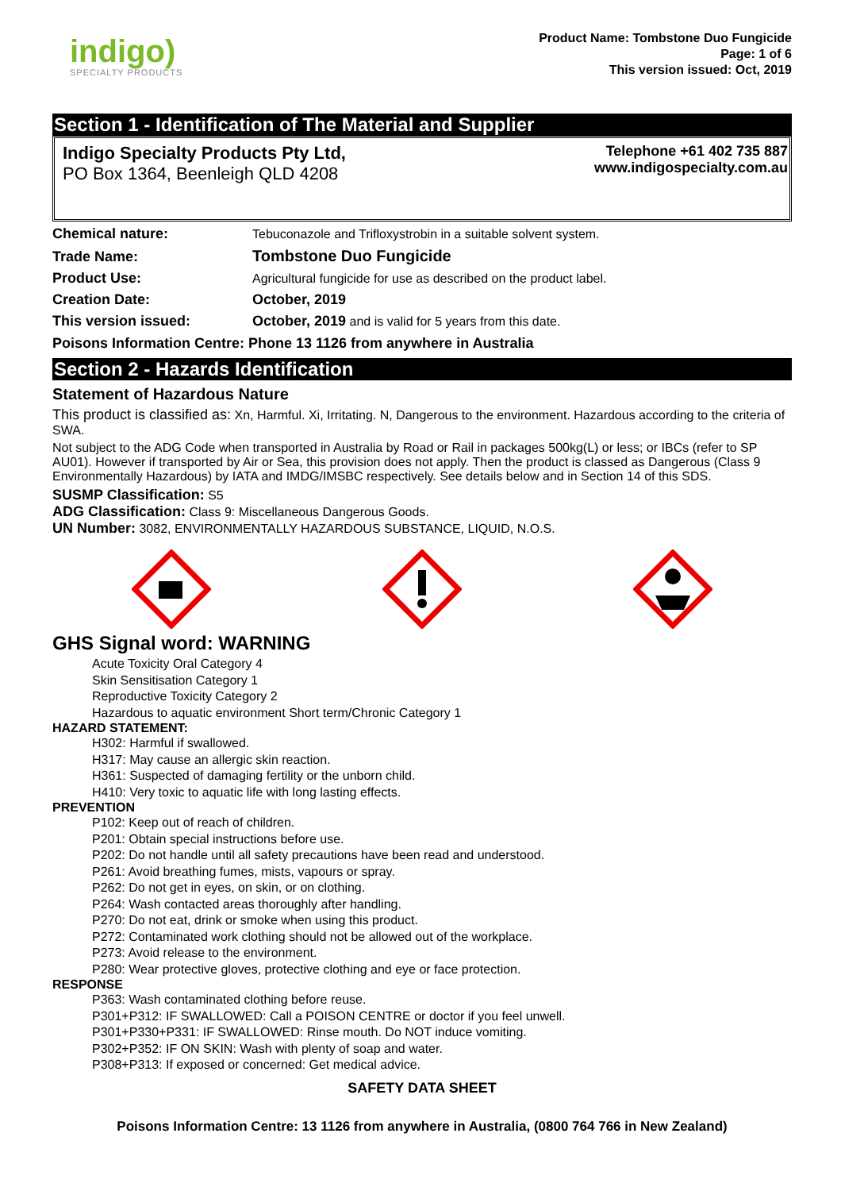indigo)
SPECIALTY PRODUCTS
Product Name: Tombstone Duo Fungicide
Page: 1 of 6
This version issued: Oct, 2019
Section 1 - Identification of The Material and Supplier
Indigo Specialty Products Pty Ltd,
PO Box 1364, Beenleigh QLD 4208
Telephone +61 402 735 887
www.indigospecialty.com.au
| Chemical nature: | Tebuconazole and Trifloxystrobin in a suitable solvent system. |
| Trade Name: | Tombstone Duo Fungicide |
| Product Use: | Agricultural fungicide for use as described on the product label. |
| Creation Date: | October, 2019 |
| This version issued: | October, 2019 and is valid for 5 years from this date. |
Poisons Information Centre: Phone 13 1126 from anywhere in Australia
Section 2 - Hazards Identification
Statement of Hazardous Nature
This product is classified as: Xn, Harmful. Xi, Irritating. N, Dangerous to the environment. Hazardous according to the criteria of SWA.
Not subject to the ADG Code when transported in Australia by Road or Rail in packages 500kg(L) or less; or IBCs (refer to SP AU01). However if transported by Air or Sea, this provision does not apply. Then the product is classed as Dangerous (Class 9 Environmentally Hazardous) by IATA and IMDG/IMSBC respectively. See details below and in Section 14 of this SDS.
SUSMP Classification: S5
ADG Classification: Class 9: Miscellaneous Dangerous Goods.
UN Number: 3082, ENVIRONMENTALLY HAZARDOUS SUBSTANCE, LIQUID, N.O.S.
GHS Signal word: WARNING
Acute Toxicity Oral Category 4
Skin Sensitisation Category 1
Reproductive Toxicity Category 2
Hazardous to aquatic environment Short term/Chronic Category 1
HAZARD STATEMENT:
H302: Harmful if swallowed.
H317: May cause an allergic skin reaction.
H361: Suspected of damaging fertility or the unborn child.
H410: Very toxic to aquatic life with long lasting effects.
PREVENTION
P102: Keep out of reach of children.
P201: Obtain special instructions before use.
P202: Do not handle until all safety precautions have been read and understood.
P261: Avoid breathing fumes, mists, vapours or spray.
P262: Do not get in eyes, on skin, or on clothing.
P264: Wash contacted areas thoroughly after handling.
P270: Do not eat, drink or smoke when using this product.
P272: Contaminated work clothing should not be allowed out of the workplace.
P273: Avoid release to the environment.
P280: Wear protective gloves, protective clothing and eye or face protection.
RESPONSE
P363: Wash contaminated clothing before reuse.
P301+P312: IF SWALLOWED: Call a POISON CENTRE or doctor if you feel unwell.
P301+P330+P331: IF SWALLOWED: Rinse mouth. Do NOT induce vomiting.
P302+P352: IF ON SKIN: Wash with plenty of soap and water.
P308+P313: If exposed or concerned: Get medical advice.
SAFETY DATA SHEET
Poisons Information Centre: 13 1126 from anywhere in Australia, (0800 764 766 in New Zealand)